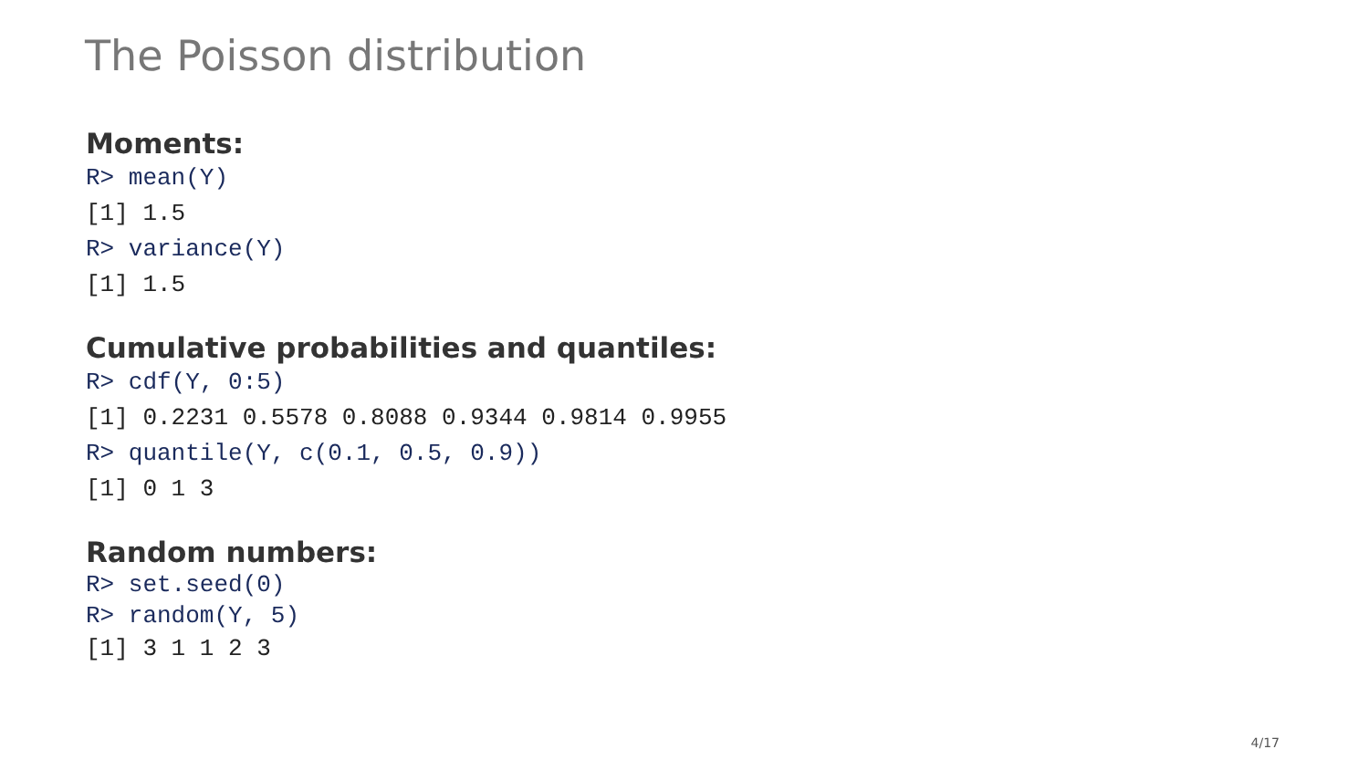The Poisson distribution
Moments:
R> mean(Y)
[1] 1.5
R> variance(Y)
[1] 1.5
Cumulative probabilities and quantiles:
R> cdf(Y, 0:5)
[1] 0.2231 0.5578 0.8088 0.9344 0.9814 0.9955
R> quantile(Y, c(0.1, 0.5, 0.9))
[1] 0 1 3
Random numbers:
R> set.seed(0)
R> random(Y, 5)
[1] 3 1 1 2 3
4/17